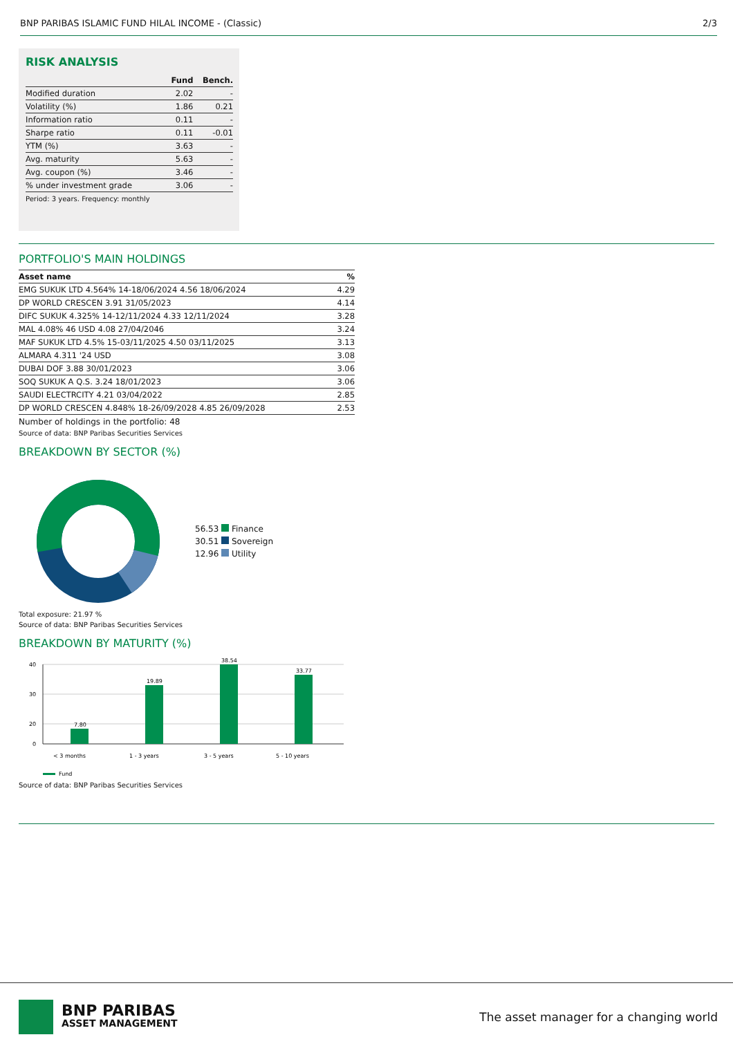BNP PARIBAS ISLAMIC FUND HILAL INCOME - (Classic) 2/3
RISK ANALYSIS
| | Fund | Bench. |
| --- | --- | --- |
| Modified duration | 2.02 | - |
| Volatility (%) | 1.86 | 0.21 |
| Information ratio | 0.11 | - |
| Sharpe ratio | 0.11 | -0.01 |
| YTM (%) | 3.63 | - |
| Avg. maturity | 5.63 | - |
| Avg. coupon (%) | 3.46 | - |
| % under investment grade | 3.06 | - |
Period: 3 years. Frequency: monthly
PORTFOLIO'S MAIN HOLDINGS
| Asset name | % |
| --- | --- |
| EMG SUKUK LTD 4.564% 14-18/06/2024 4.56 18/06/2024 | 4.29 |
| DP WORLD CRESCEN 3.91 31/05/2023 | 4.14 |
| DIFC SUKUK 4.325% 14-12/11/2024 4.33 12/11/2024 | 3.28 |
| MAL 4.08% 46 USD 4.08 27/04/2046 | 3.24 |
| MAF SUKUK LTD 4.5% 15-03/11/2025 4.50 03/11/2025 | 3.13 |
| ALMARA 4.311 '24 USD | 3.08 |
| DUBAI DOF 3.88 30/01/2023 | 3.06 |
| SOQ SUKUK A Q.S. 3.24 18/01/2023 | 3.06 |
| SAUDI ELECTRCITY 4.21 03/04/2022 | 2.85 |
| DP WORLD CRESCEN 4.848% 18-26/09/2028 4.85 26/09/2028 | 2.53 |
Number of holdings in the portfolio: 48
Source of data: BNP Paribas Securities Services
BREAKDOWN BY SECTOR (%)
56.53 Finance
30.51 Sovereign
12.96 Utility
Total exposure: 21.97 %
Source of data: BNP Paribas Securities Services
BREAKDOWN BY MATURITY (%)
40
30
20
0
7.80
19.89
38.54
33.77
< 3 months
1 - 3 years
3 - 5 years
5 - 10 years
Fund
Source of data: BNP Paribas Securities Services
BNP PARIBAS
ASSET MANAGEMENT
The asset manager for a changing world